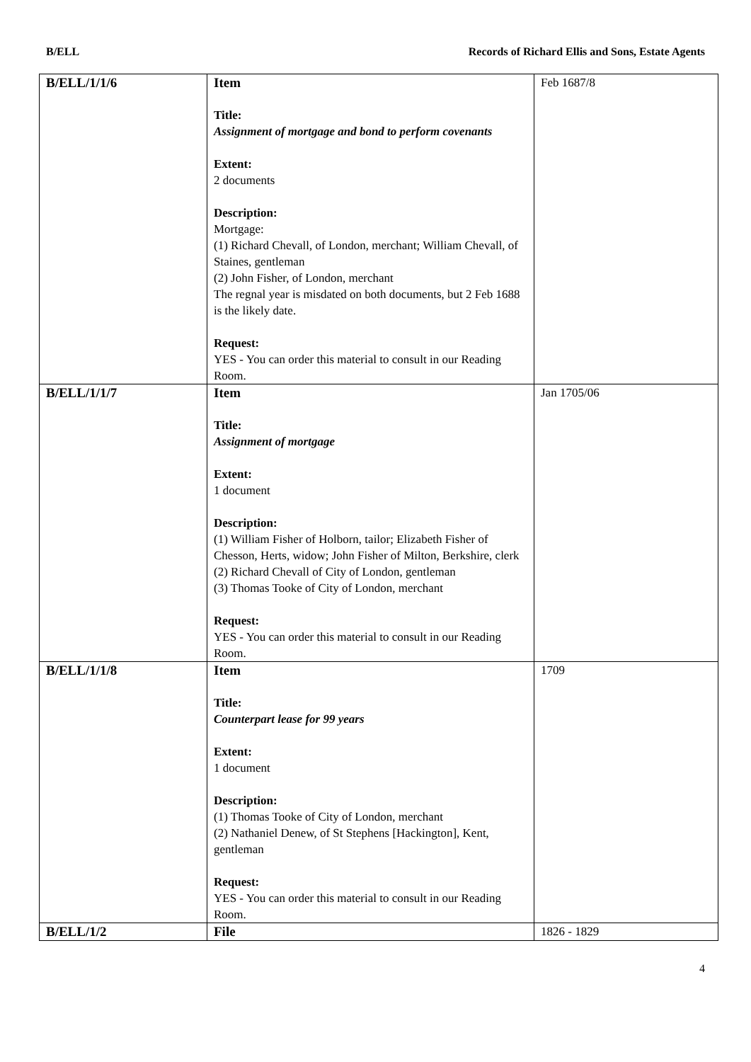B/ELL Records of Richard Ellis and Sons, Estate Agents
| B/ELL/1/1/6 | Item Title: Assignment of mortgage and bond to perform covenants Extent: 2 documents Description: Mortgage: (1) Richard Chevall, of London, merchant; William Chevall, of Staines, gentleman (2) John Fisher, of London, merchant The regnal year is misdated on both documents, but 2 Feb 1688 is the likely date. Request: YES - You can order this material to consult in our Reading Room. | Feb 1687/8 |
| B/ELL/1/1/7 | Item Title: Assignment of mortgage Extent: 1 document Description: (1) William Fisher of Holborn, tailor; Elizabeth Fisher of Chesson, Herts, widow; John Fisher of Milton, Berkshire, clerk (2) Richard Chevall of City of London, gentleman (3) Thomas Tooke of City of London, merchant Request: YES - You can order this material to consult in our Reading Room. | Jan 1705/06 |
| B/ELL/1/1/8 | Item Title: Counterpart lease for 99 years Extent: 1 document Description: (1) Thomas Tooke of City of London, merchant (2) Nathaniel Denew, of St Stephens [Hackington], Kent, gentleman Request: YES - You can order this material to consult in our Reading Room. | 1709 |
| B/ELL/1/2 | File | 1826 - 1829 |
4